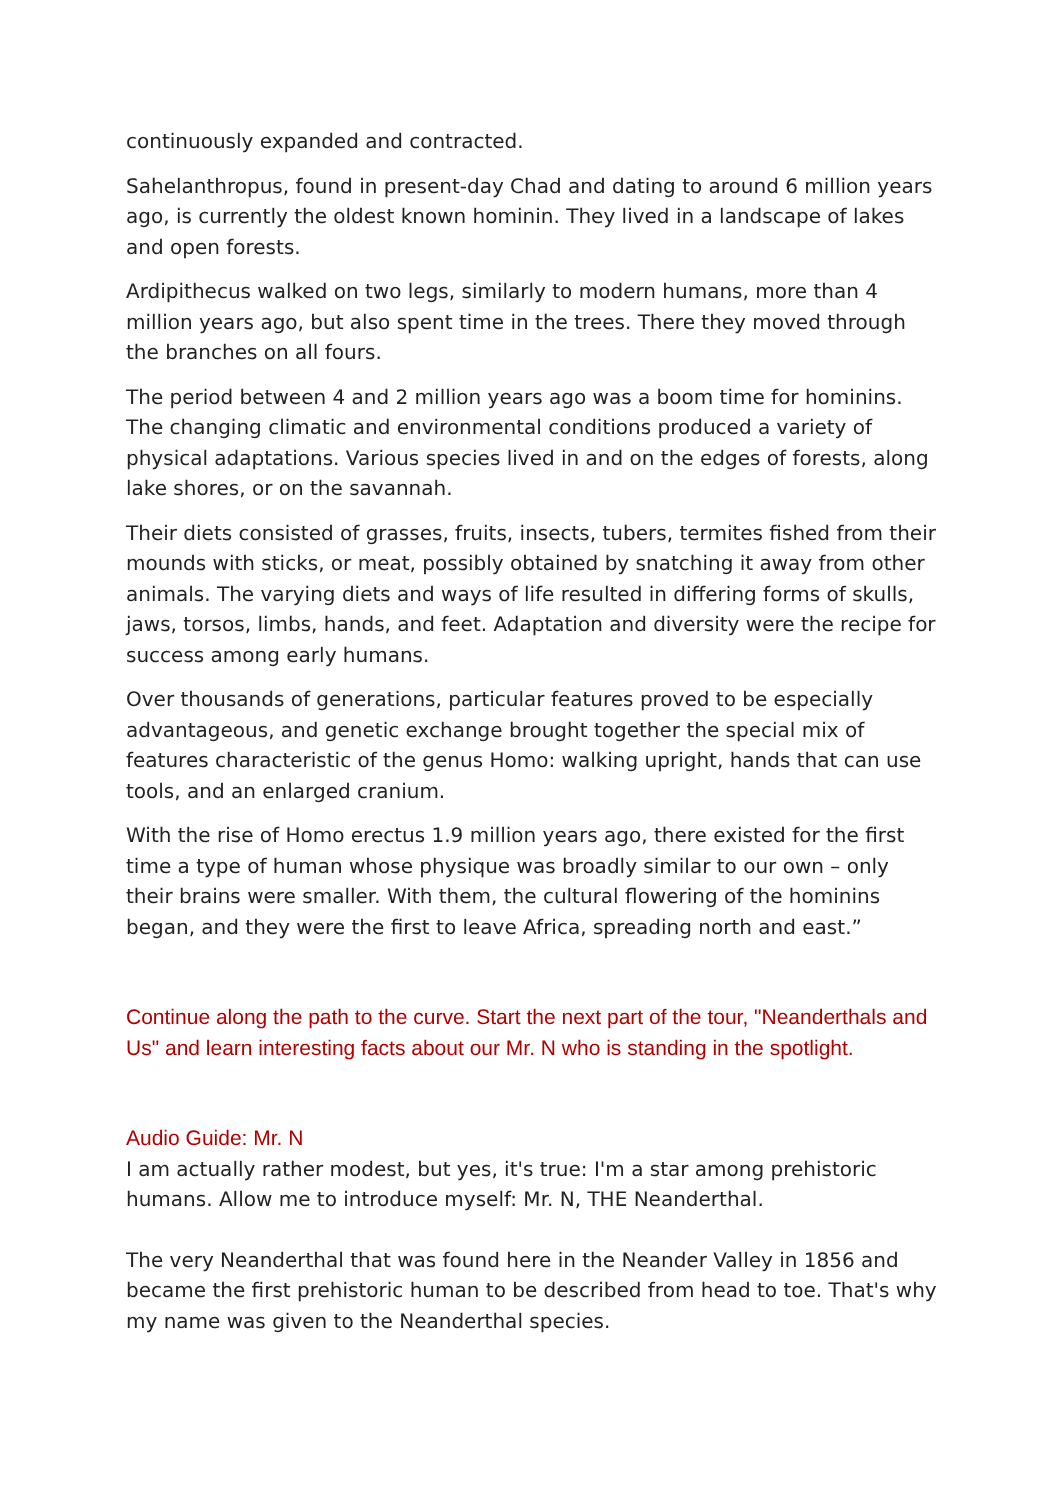continuously expanded and contracted.
Sahelanthropus, found in present-day Chad and dating to around 6 million years ago, is currently the oldest known hominin. They lived in a landscape of lakes and open forests.
Ardipithecus walked on two legs, similarly to modern humans, more than 4 million years ago, but also spent time in the trees. There they moved through the branches on all fours.
The period between 4 and 2 million years ago was a boom time for hominins. The changing climatic and environmental conditions produced a variety of physical adaptations. Various species lived in and on the edges of forests, along lake shores, or on the savannah.
Their diets consisted of grasses, fruits, insects, tubers, termites fished from their mounds with sticks, or meat, possibly obtained by snatching it away from other animals. The varying diets and ways of life resulted in differing forms of skulls, jaws, torsos, limbs, hands, and feet. Adaptation and diversity were the recipe for success among early humans.
Over thousands of generations, particular features proved to be especially advantageous, and genetic exchange brought together the special mix of features characteristic of the genus Homo: walking upright, hands that can use tools, and an enlarged cranium.
With the rise of Homo erectus 1.9 million years ago, there existed for the first time a type of human whose physique was broadly similar to our own – only their brains were smaller. With them, the cultural flowering of the hominins began, and they were the first to leave Africa, spreading north and east.”
Continue along the path to the curve. Start the next part of the tour, "Neanderthals and Us" and learn interesting facts about our Mr. N who is standing in the spotlight.
Audio Guide: Mr. N
I am actually rather modest, but yes, it's true: I'm a star among prehistoric humans. Allow me to introduce myself: Mr. N, THE Neanderthal.
The very Neanderthal that was found here in the Neander Valley in 1856 and became the first prehistoric human to be described from head to toe. That's why my name was given to the Neanderthal species.